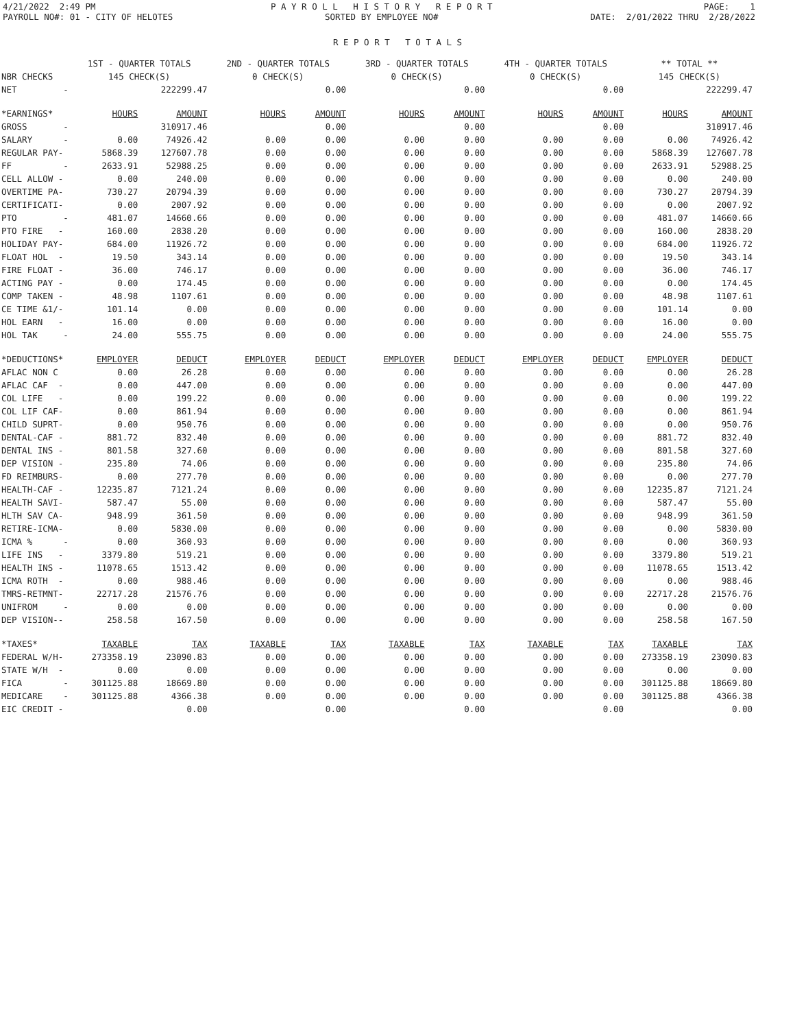4/21/2022 2:49 PM PAYROLL NO#: 01 - CITY OF HELOTES
P A Y R O L L H I S T O R Y R E P O R T SORTED BY EMPLOYEE NO#
PAGE: 1 DATE: 2/01/2022 THRU 2/28/2022
R E P O R T T O T A L S
| | 1ST - QUARTER TOTALS | | 2ND - QUARTER TOTALS | | 3RD - QUARTER TOTALS | | 4TH - QUARTER TOTALS | | ** TOTAL ** | |
| NBR CHECKS | 145 CHECK(S) | | 0 CHECK(S) | | 0 CHECK(S) | | 0 CHECK(S) | | 145 CHECK(S) | |
| NET - | | 222299.47 | | 0.00 | | 0.00 | | 0.00 | | 222299.47 |
| *EARNINGS* | HOURS | AMOUNT | HOURS | AMOUNT | HOURS | AMOUNT | HOURS | AMOUNT | HOURS | AMOUNT |
| GROSS - | | 310917.46 | | 0.00 | | 0.00 | | 0.00 | | 310917.46 |
| SALARY - | 0.00 | 74926.42 | 0.00 | 0.00 | 0.00 | 0.00 | 0.00 | 0.00 | 0.00 | 74926.42 |
| REGULAR PAY- | 5868.39 | 127607.78 | 0.00 | 0.00 | 0.00 | 0.00 | 0.00 | 0.00 | 5868.39 | 127607.78 |
| FF - | 2633.91 | 52988.25 | 0.00 | 0.00 | 0.00 | 0.00 | 0.00 | 0.00 | 2633.91 | 52988.25 |
| CELL ALLOW - | 0.00 | 240.00 | 0.00 | 0.00 | 0.00 | 0.00 | 0.00 | 0.00 | 0.00 | 240.00 |
| OVERTIME PA- | 730.27 | 20794.39 | 0.00 | 0.00 | 0.00 | 0.00 | 0.00 | 0.00 | 730.27 | 20794.39 |
| CERTIFICATI- | 0.00 | 2007.92 | 0.00 | 0.00 | 0.00 | 0.00 | 0.00 | 0.00 | 0.00 | 2007.92 |
| PTO - | 481.07 | 14660.66 | 0.00 | 0.00 | 0.00 | 0.00 | 0.00 | 0.00 | 481.07 | 14660.66 |
| PTO FIRE - | 160.00 | 2838.20 | 0.00 | 0.00 | 0.00 | 0.00 | 0.00 | 0.00 | 160.00 | 2838.20 |
| HOLIDAY PAY- | 684.00 | 11926.72 | 0.00 | 0.00 | 0.00 | 0.00 | 0.00 | 0.00 | 684.00 | 11926.72 |
| FLOAT HOL - | 19.50 | 343.14 | 0.00 | 0.00 | 0.00 | 0.00 | 0.00 | 0.00 | 19.50 | 343.14 |
| FIRE FLOAT - | 36.00 | 746.17 | 0.00 | 0.00 | 0.00 | 0.00 | 0.00 | 0.00 | 36.00 | 746.17 |
| ACTING PAY - | 0.00 | 174.45 | 0.00 | 0.00 | 0.00 | 0.00 | 0.00 | 0.00 | 0.00 | 174.45 |
| COMP TAKEN - | 48.98 | 1107.61 | 0.00 | 0.00 | 0.00 | 0.00 | 0.00 | 0.00 | 48.98 | 1107.61 |
| CE TIME &1/- | 101.14 | 0.00 | 0.00 | 0.00 | 0.00 | 0.00 | 0.00 | 0.00 | 101.14 | 0.00 |
| HOL EARN - | 16.00 | 0.00 | 0.00 | 0.00 | 0.00 | 0.00 | 0.00 | 0.00 | 16.00 | 0.00 |
| HOL TAK - | 24.00 | 555.75 | 0.00 | 0.00 | 0.00 | 0.00 | 0.00 | 0.00 | 24.00 | 555.75 |
| *DEDUCTIONS* | EMPLOYER | DEDUCT | EMPLOYER | DEDUCT | EMPLOYER | DEDUCT | EMPLOYER | DEDUCT | EMPLOYER | DEDUCT |
| AFLAC NON C | 0.00 | 26.28 | 0.00 | 0.00 | 0.00 | 0.00 | 0.00 | 0.00 | 0.00 | 26.28 |
| AFLAC CAF - | 0.00 | 447.00 | 0.00 | 0.00 | 0.00 | 0.00 | 0.00 | 0.00 | 0.00 | 447.00 |
| COL LIFE - | 0.00 | 199.22 | 0.00 | 0.00 | 0.00 | 0.00 | 0.00 | 0.00 | 0.00 | 199.22 |
| COL LIF CAF- | 0.00 | 861.94 | 0.00 | 0.00 | 0.00 | 0.00 | 0.00 | 0.00 | 0.00 | 861.94 |
| CHILD SUPRT- | 0.00 | 950.76 | 0.00 | 0.00 | 0.00 | 0.00 | 0.00 | 0.00 | 0.00 | 950.76 |
| DENTAL-CAF - | 881.72 | 832.40 | 0.00 | 0.00 | 0.00 | 0.00 | 0.00 | 0.00 | 881.72 | 832.40 |
| DENTAL INS - | 801.58 | 327.60 | 0.00 | 0.00 | 0.00 | 0.00 | 0.00 | 0.00 | 801.58 | 327.60 |
| DEP VISION - | 235.80 | 74.06 | 0.00 | 0.00 | 0.00 | 0.00 | 0.00 | 0.00 | 235.80 | 74.06 |
| FD REIMBURS- | 0.00 | 277.70 | 0.00 | 0.00 | 0.00 | 0.00 | 0.00 | 0.00 | 0.00 | 277.70 |
| HEALTH-CAF - | 12235.87 | 7121.24 | 0.00 | 0.00 | 0.00 | 0.00 | 0.00 | 0.00 | 12235.87 | 7121.24 |
| HEALTH SAVI- | 587.47 | 55.00 | 0.00 | 0.00 | 0.00 | 0.00 | 0.00 | 0.00 | 587.47 | 55.00 |
| HLTH SAV CA- | 948.99 | 361.50 | 0.00 | 0.00 | 0.00 | 0.00 | 0.00 | 0.00 | 948.99 | 361.50 |
| RETIRE-ICMA- | 0.00 | 5830.00 | 0.00 | 0.00 | 0.00 | 0.00 | 0.00 | 0.00 | 0.00 | 5830.00 |
| ICMA % - | 0.00 | 360.93 | 0.00 | 0.00 | 0.00 | 0.00 | 0.00 | 0.00 | 0.00 | 360.93 |
| LIFE INS - | 3379.80 | 519.21 | 0.00 | 0.00 | 0.00 | 0.00 | 0.00 | 0.00 | 3379.80 | 519.21 |
| HEALTH INS - | 11078.65 | 1513.42 | 0.00 | 0.00 | 0.00 | 0.00 | 0.00 | 0.00 | 11078.65 | 1513.42 |
| ICMA ROTH - | 0.00 | 988.46 | 0.00 | 0.00 | 0.00 | 0.00 | 0.00 | 0.00 | 0.00 | 988.46 |
| TMRS-RETMNT- | 22717.28 | 21576.76 | 0.00 | 0.00 | 0.00 | 0.00 | 0.00 | 0.00 | 22717.28 | 21576.76 |
| UNIFROM - | 0.00 | 0.00 | 0.00 | 0.00 | 0.00 | 0.00 | 0.00 | 0.00 | 0.00 | 0.00 |
| DEP VISION-- | 258.58 | 167.50 | 0.00 | 0.00 | 0.00 | 0.00 | 0.00 | 0.00 | 258.58 | 167.50 |
| *TAXES* | TAXABLE | TAX | TAXABLE | TAX | TAXABLE | TAX | TAXABLE | TAX | TAXABLE | TAX |
| FEDERAL W/H- | 273358.19 | 23090.83 | 0.00 | 0.00 | 0.00 | 0.00 | 0.00 | 0.00 | 273358.19 | 23090.83 |
| STATE W/H - | 0.00 | 0.00 | 0.00 | 0.00 | 0.00 | 0.00 | 0.00 | 0.00 | 0.00 | 0.00 |
| FICA - | 301125.88 | 18669.80 | 0.00 | 0.00 | 0.00 | 0.00 | 0.00 | 0.00 | 301125.88 | 18669.80 |
| MEDICARE - | 301125.88 | 4366.38 | 0.00 | 0.00 | 0.00 | 0.00 | 0.00 | 0.00 | 301125.88 | 4366.38 |
| EIC CREDIT - | | 0.00 | | 0.00 | | 0.00 | | 0.00 | | 0.00 |